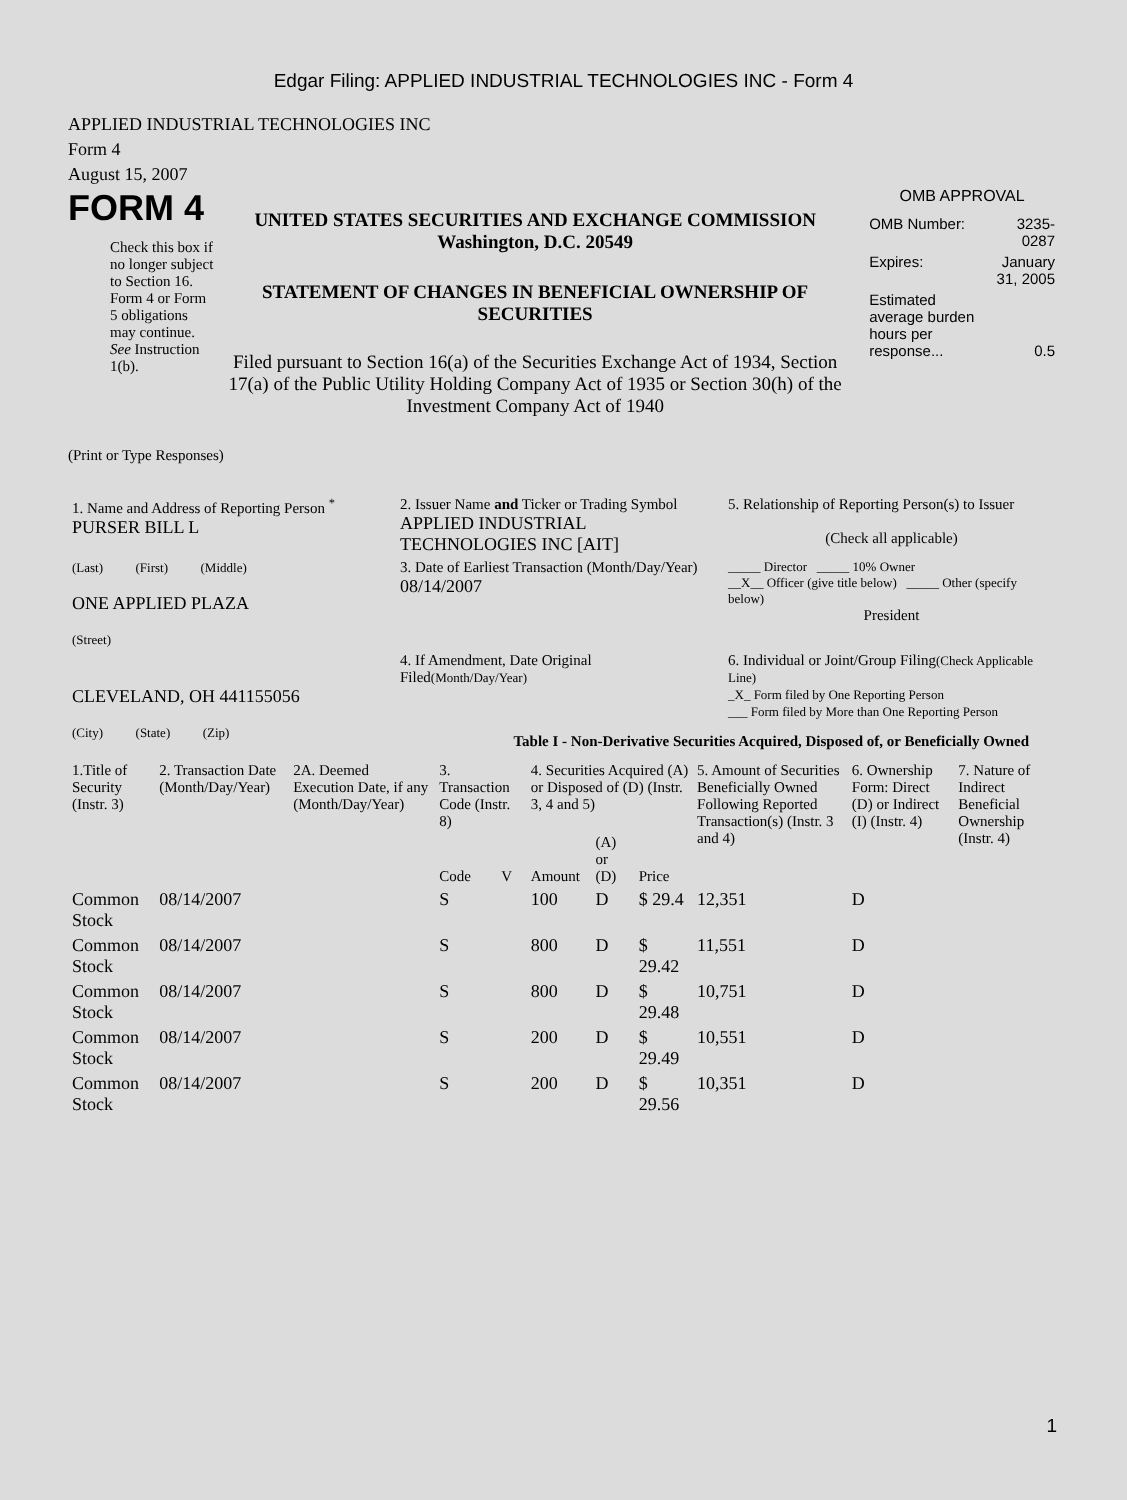Edgar Filing: APPLIED INDUSTRIAL TECHNOLOGIES INC - Form 4
APPLIED INDUSTRIAL TECHNOLOGIES INC
Form 4
August 15, 2007
FORM 4
Check this box if no longer subject to Section 16. Form 4 or Form 5 obligations may continue. See Instruction 1(b).
UNITED STATES SECURITIES AND EXCHANGE COMMISSION
Washington, D.C. 20549
STATEMENT OF CHANGES IN BENEFICIAL OWNERSHIP OF SECURITIES
Filed pursuant to Section 16(a) of the Securities Exchange Act of 1934, Section 17(a) of the Public Utility Holding Company Act of 1935 or Section 30(h) of the Investment Company Act of 1940
OMB APPROVAL
| OMB Number: | 3235-0287 |
| Expires: | January 31, 2005 |
| Estimated average burden hours per response... | 0.5 |
(Print or Type Responses)
| 1. Name and Address of Reporting Person <sup>*</sup> PURSER BILL L | 2. Issuer Name and Ticker or Trading Symbol APPLIED INDUSTRIAL TECHNOLOGIES INC [AIT] | 5. Relationship of Reporting Person(s) to Issuer (Check all applicable) |
| (Last) (First) (Middle) ONE APPLIED PLAZA (Street) | 3. Date of Earliest Transaction (Month/Day/Year) 08/14/2007 | _____ Director _____ 10% Owner __X__ Officer (give title below) _____ Other (specify below) President |
| CLEVELAND, OH 441155056 (City) (State) (Zip) | 4. If Amendment, Date Original Filed (Month/Day/Year) | 6. Individual or Joint/Group Filing (Check Applicable Line) _X_ Form filed by One Reporting Person ___ Form filed by More than One Reporting Person |
Table I - Non-Derivative Securities Acquired, Disposed of, or Beneficially Owned
| 1.Title of Security (Instr. 3) | 2. Transaction Date (Month/Day/Year) | 2A. Deemed Execution Date, if any (Month/Day/Year) | 3. Transaction Code (Instr. 8) | | 4. Securities Acquired (A) or Disposed of (D) (Instr. 3, 4 and 5) | | | 5. Amount of Securities Beneficially Owned Following Reported Transaction(s) (Instr. 3 and 4) | 6. Ownership Form: Direct (D) or Indirect (I) (Instr. 4) | 7. Nature of Indirect Beneficial Ownership (Instr. 4) |
| --- | --- | --- | --- | --- | --- | --- | --- | --- | --- | --- |
| | | | Code | V | Amount | (A) or (D) | Price | | | |
| Common Stock | 08/14/2007 | | S | | 100 | D | $ 29.4 | 12,351 | D | |
| Common Stock | 08/14/2007 | | S | | 800 | D | $ 29.42 | 11,551 | D | |
| Common Stock | 08/14/2007 | | S | | 800 | D | $ 29.48 | 10,751 | D | |
| Common Stock | 08/14/2007 | | S | | 200 | D | $ 29.49 | 10,551 | D | |
| Common Stock | 08/14/2007 | | S | | 200 | D | $ 29.56 | 10,351 | D | |
1